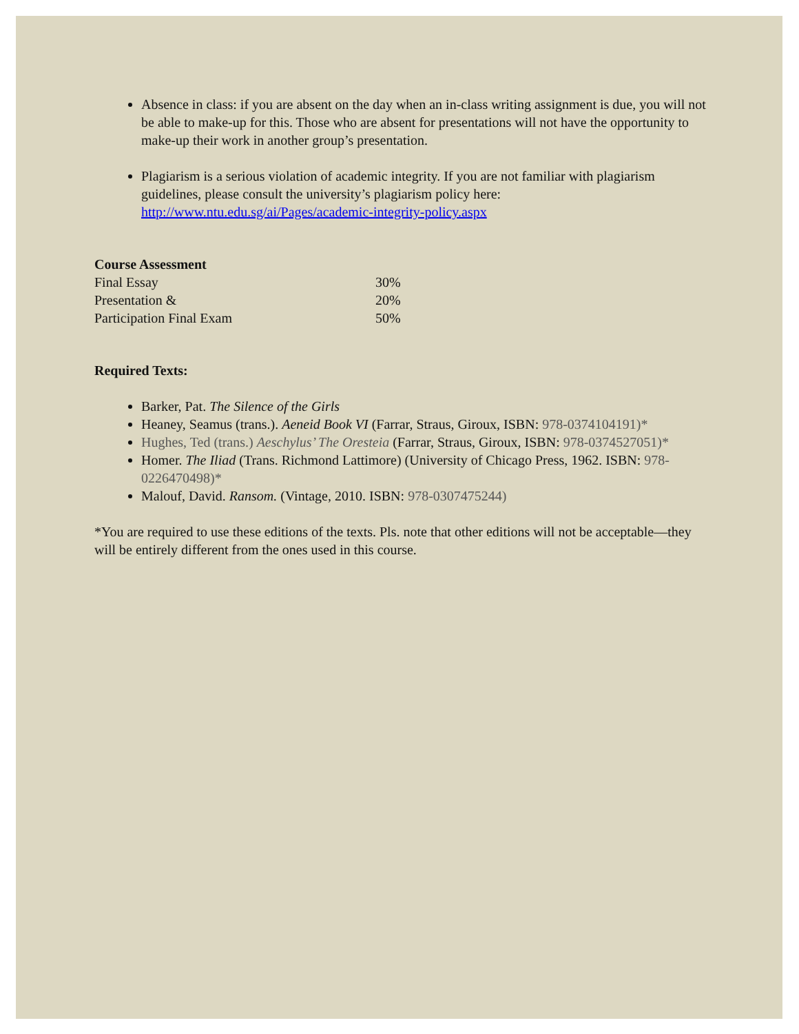Absence in class: if you are absent on the day when an in-class writing assignment is due, you will not be able to make-up for this. Those who are absent for presentations will not have the opportunity to make-up their work in another group’s presentation.
Plagiarism is a serious violation of academic integrity. If you are not familiar with plagiarism guidelines, please consult the university’s plagiarism policy here: http://www.ntu.edu.sg/ai/Pages/academic-integrity-policy.aspx
Course Assessment
| Final Essay | 30% |
| Presentation & | 20% |
| Participation Final Exam | 50% |
Required Texts:
Barker, Pat. The Silence of the Girls
Heaney, Seamus (trans.). Aeneid Book VI (Farrar, Straus, Giroux, ISBN: 978-0374104191)*
Hughes, Ted (trans.) Aeschylus’ The Oresteia (Farrar, Straus, Giroux, ISBN: 978-0374527051)*
Homer. The Iliad (Trans. Richmond Lattimore) (University of Chicago Press, 1962. ISBN: 978-0226470498)*
Malouf, David. Ransom. (Vintage, 2010. ISBN: 978-0307475244)
*You are required to use these editions of the texts. Pls. note that other editions will not be acceptable—they will be entirely different from the ones used in this course.